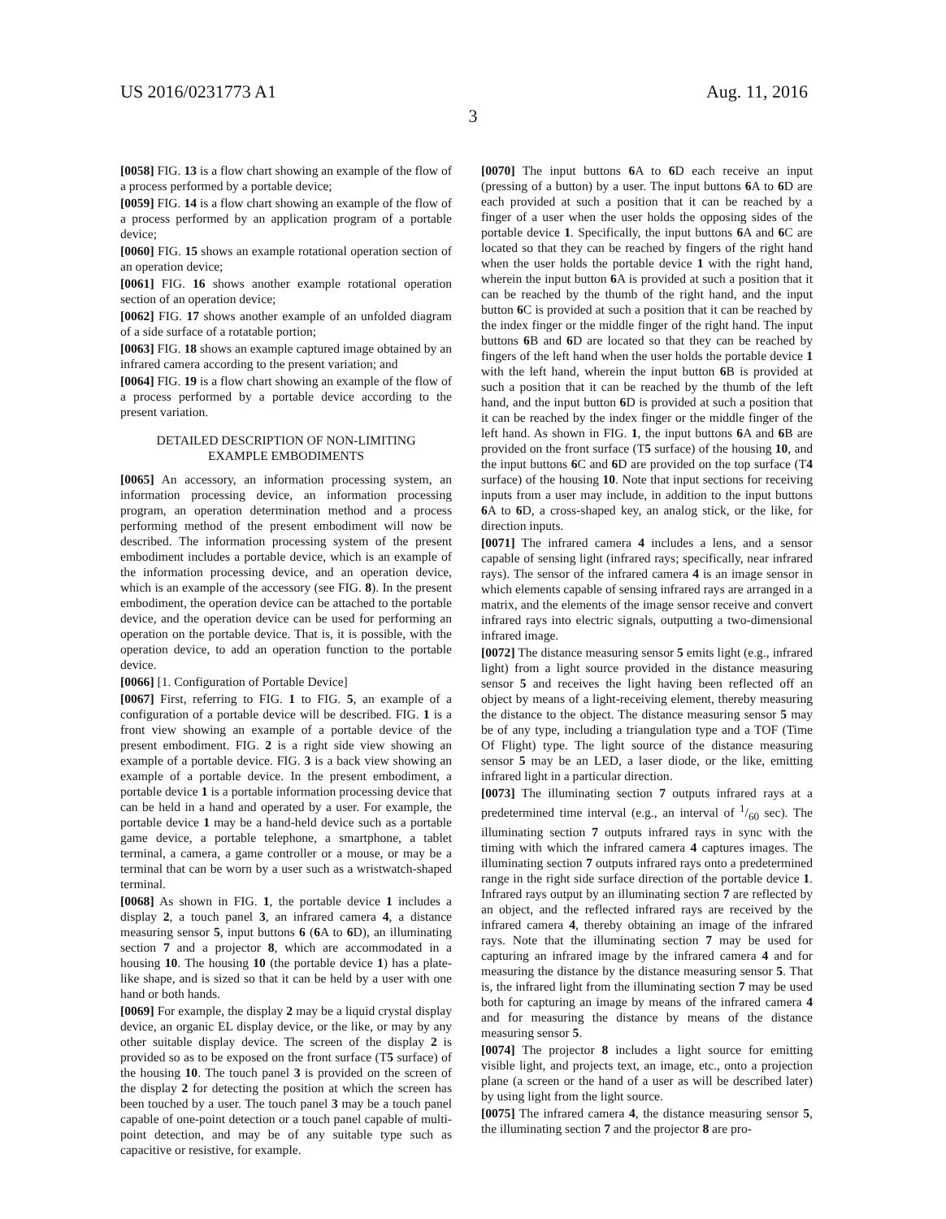US 2016/0231773 A1 Aug. 11, 2016
3
[0058] FIG. 13 is a flow chart showing an example of the flow of a process performed by a portable device;
[0059] FIG. 14 is a flow chart showing an example of the flow of a process performed by an application program of a portable device;
[0060] FIG. 15 shows an example rotational operation section of an operation device;
[0061] FIG. 16 shows another example rotational operation section of an operation device;
[0062] FIG. 17 shows another example of an unfolded diagram of a side surface of a rotatable portion;
[0063] FIG. 18 shows an example captured image obtained by an infrared camera according to the present variation; and
[0064] FIG. 19 is a flow chart showing an example of the flow of a process performed by a portable device according to the present variation.
DETAILED DESCRIPTION OF NON-LIMITING
EXAMPLE EMBODIMENTS
[0065] An accessory, an information processing system, an information processing device, an information processing program, an operation determination method and a process performing method of the present embodiment will now be described. The information processing system of the present embodiment includes a portable device, which is an example of the information processing device, and an operation device, which is an example of the accessory (see FIG. 8). In the present embodiment, the operation device can be attached to the portable device, and the operation device can be used for performing an operation on the portable device. That is, it is possible, with the operation device, to add an operation function to the portable device.
[0066] [1. Configuration of Portable Device]
[0067] First, referring to FIG. 1 to FIG. 5, an example of a configuration of a portable device will be described. FIG. 1 is a front view showing an example of a portable device of the present embodiment. FIG. 2 is a right side view showing an example of a portable device. FIG. 3 is a back view showing an example of a portable device. In the present embodiment, a portable device 1 is a portable information processing device that can be held in a hand and operated by a user. For example, the portable device 1 may be a hand-held device such as a portable game device, a portable telephone, a smartphone, a tablet terminal, a camera, a game controller or a mouse, or may be a terminal that can be worn by a user such as a wristwatch-shaped terminal.
[0068] As shown in FIG. 1, the portable device 1 includes a display 2, a touch panel 3, an infrared camera 4, a distance measuring sensor 5, input buttons 6 (6 A to 6 D), an illuminating section 7 and a projector 8, which are accommodated in a housing 10. The housing 10 (the portable device 1) has a plate-like shape, and is sized so that it can be held by a user with one hand or both hands.
[0069] For example, the display 2 may be a liquid crystal display device, an organic EL display device, or the like, or may by any other suitable display device. The screen of the display 2 is provided so as to be exposed on the front surface (T5 surface) of the housing 10. The touch panel 3 is provided on the screen of the display 2 for detecting the position at which the screen has been touched by a user. The touch panel 3 may be a touch panel capable of one-point detection or a touch panel capable of multi-point detection, and may be of any suitable type such as capacitive or resistive, for example.
[0070] The input buttons 6 A to 6 D each receive an input (pressing of a button) by a user. The input buttons 6 A to 6 D are each provided at such a position that it can be reached by a finger of a user when the user holds the opposing sides of the portable device 1. Specifically, the input buttons 6 A and 6 C are located so that they can be reached by fingers of the right hand when the user holds the portable device 1 with the right hand, wherein the input button 6 A is provided at such a position that it can be reached by the thumb of the right hand, and the input button 6 C is provided at such a position that it can be reached by the index finger or the middle finger of the right hand. The input buttons 6 B and 6 D are located so that they can be reached by fingers of the left hand when the user holds the portable device 1 with the left hand, wherein the input button 6 B is provided at such a position that it can be reached by the thumb of the left hand, and the input button 6 D is provided at such a position that it can be reached by the index finger or the middle finger of the left hand. As shown in FIG. 1, the input buttons 6 A and 6 B are provided on the front surface (T5 surface) of the housing 10, and the input buttons 6 C and 6 D are provided on the top surface (T4 surface) of the housing 10. Note that input sections for receiving inputs from a user may include, in addition to the input buttons 6 A to 6 D, a cross-shaped key, an analog stick, or the like, for direction inputs.
[0071] The infrared camera 4 includes a lens, and a sensor capable of sensing light (infrared rays; specifically, near infrared rays). The sensor of the infrared camera 4 is an image sensor in which elements capable of sensing infrared rays are arranged in a matrix, and the elements of the image sensor receive and convert infrared rays into electric signals, outputting a two-dimensional infrared image.
[0072] The distance measuring sensor 5 emits light (e.g., infrared light) from a light source provided in the distance measuring sensor 5 and receives the light having been reflected off an object by means of a light-receiving element, thereby measuring the distance to the object. The distance measuring sensor 5 may be of any type, including a triangulation type and a TOF (Time Of Flight) type. The light source of the distance measuring sensor 5 may be an LED, a laser diode, or the like, emitting infrared light in a particular direction.
[0073] The illuminating section 7 outputs infrared rays at a predetermined time interval (e.g., an interval of 1/60 sec). The illuminating section 7 outputs infrared rays in sync with the timing with which the infrared camera 4 captures images. The illuminating section 7 outputs infrared rays onto a predetermined range in the right side surface direction of the portable device 1. Infrared rays output by an illuminating section 7 are reflected by an object, and the reflected infrared rays are received by the infrared camera 4, thereby obtaining an image of the infrared rays. Note that the illuminating section 7 may be used for capturing an infrared image by the infrared camera 4 and for measuring the distance by the distance measuring sensor 5. That is, the infrared light from the illuminating section 7 may be used both for capturing an image by means of the infrared camera 4 and for measuring the distance by means of the distance measuring sensor 5.
[0074] The projector 8 includes a light source for emitting visible light, and projects text, an image, etc., onto a projection plane (a screen or the hand of a user as will be described later) by using light from the light source.
[0075] The infrared camera 4, the distance measuring sensor 5, the illuminating section 7 and the projector 8 are pro-